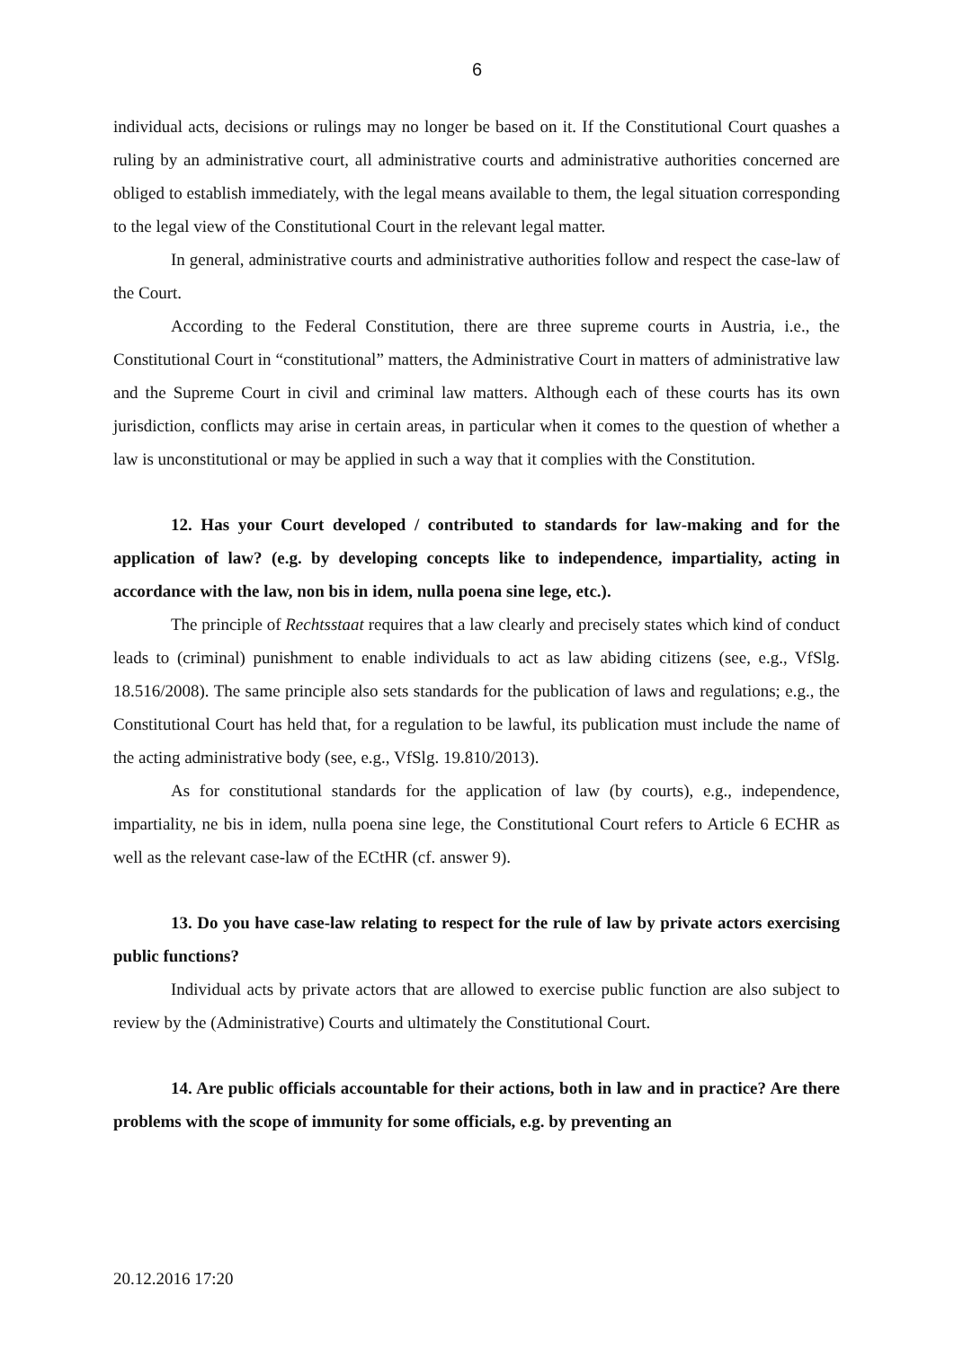6
individual acts, decisions or rulings may no longer be based on it. If the Constitutional Court quashes a ruling by an administrative court, all administrative courts and administrative authorities concerned are obliged to establish immediately, with the legal means available to them, the legal situation corresponding to the legal view of the Constitutional Court in the relevant legal matter.
In general, administrative courts and administrative authorities follow and respect the case-law of the Court.
According to the Federal Constitution, there are three supreme courts in Austria, i.e., the Constitutional Court in “constitutional” matters, the Administrative Court in matters of administrative law and the Supreme Court in civil and criminal law matters. Although each of these courts has its own jurisdiction, conflicts may arise in certain areas, in particular when it comes to the question of whether a law is unconstitutional or may be applied in such a way that it complies with the Constitution.
12. Has your Court developed / contributed to standards for law-making and for the application of law? (e.g. by developing concepts like to independence, impartiality, acting in accordance with the law, non bis in idem, nulla poena sine lege, etc.).
The principle of Rechtsstaat requires that a law clearly and precisely states which kind of conduct leads to (criminal) punishment to enable individuals to act as law abiding citizens (see, e.g., VfSlg. 18.516/2008). The same principle also sets standards for the publication of laws and regulations; e.g., the Constitutional Court has held that, for a regulation to be lawful, its publication must include the name of the acting administrative body (see, e.g., VfSlg. 19.810/2013).
As for constitutional standards for the application of law (by courts), e.g., independence, impartiality, ne bis in idem, nulla poena sine lege, the Constitutional Court refers to Article 6 ECHR as well as the relevant case-law of the ECtHR (cf. answer 9).
13. Do you have case-law relating to respect for the rule of law by private actors exercising public functions?
Individual acts by private actors that are allowed to exercise public function are also subject to review by the (Administrative) Courts and ultimately the Constitutional Court.
14. Are public officials accountable for their actions, both in law and in practice? Are there problems with the scope of immunity for some officials, e.g. by preventing an
20.12.2016 17:20